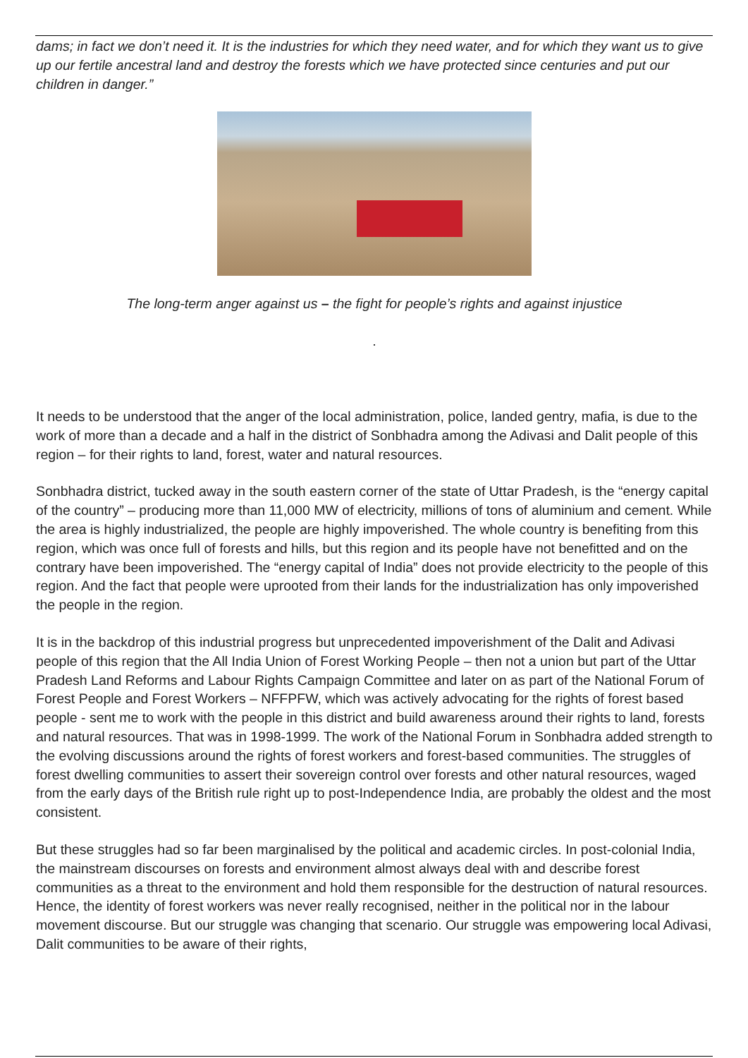dams; in fact we don’t need it. It is the industries for which they need water, and for which they want us to give up our fertile ancestral land and destroy the forests which we have protected since centuries and put our children in danger.”
The long-term anger against us – the fight for people’s rights and against injustice
.
It needs to be understood that the anger of the local administration, police, landed gentry, mafia, is due to the work of more than a decade and a half in the district of Sonbhadra among the Adivasi and Dalit people of this region – for their rights to land, forest, water and natural resources.
Sonbhadra district, tucked away in the south eastern corner of the state of Uttar Pradesh, is the “energy capital of the country” – producing more than 11,000 MW of electricity, millions of tons of aluminium and cement. While the area is highly industrialized, the people are highly impoverished. The whole country is benefiting from this region, which was once full of forests and hills, but this region and its people have not benefitted and on the contrary have been impoverished. The “energy capital of India” does not provide electricity to the people of this region. And the fact that people were uprooted from their lands for the industrialization has only impoverished the people in the region.
It is in the backdrop of this industrial progress but unprecedented impoverishment of the Dalit and Adivasi people of this region that the All India Union of Forest Working People – then not a union but part of the Uttar Pradesh Land Reforms and Labour Rights Campaign Committee and later on as part of the National Forum of Forest People and Forest Workers – NFFPFW, which was actively advocating for the rights of forest based people - sent me to work with the people in this district and build awareness around their rights to land, forests and natural resources. That was in 1998-1999. The work of the National Forum in Sonbhadra added strength to the evolving discussions around the rights of forest workers and forest-based communities. The struggles of forest dwelling communities to assert their sovereign control over forests and other natural resources, waged from the early days of the British rule right up to post-Independence India, are probably the oldest and the most consistent.
But these struggles had so far been marginalised by the political and academic circles. In post-colonial India, the mainstream discourses on forests and environment almost always deal with and describe forest communities as a threat to the environment and hold them responsible for the destruction of natural resources. Hence, the identity of forest workers was never really recognised, neither in the political nor in the labour movement discourse. But our struggle was changing that scenario. Our struggle was empowering local Adivasi, Dalit communities to be aware of their rights,